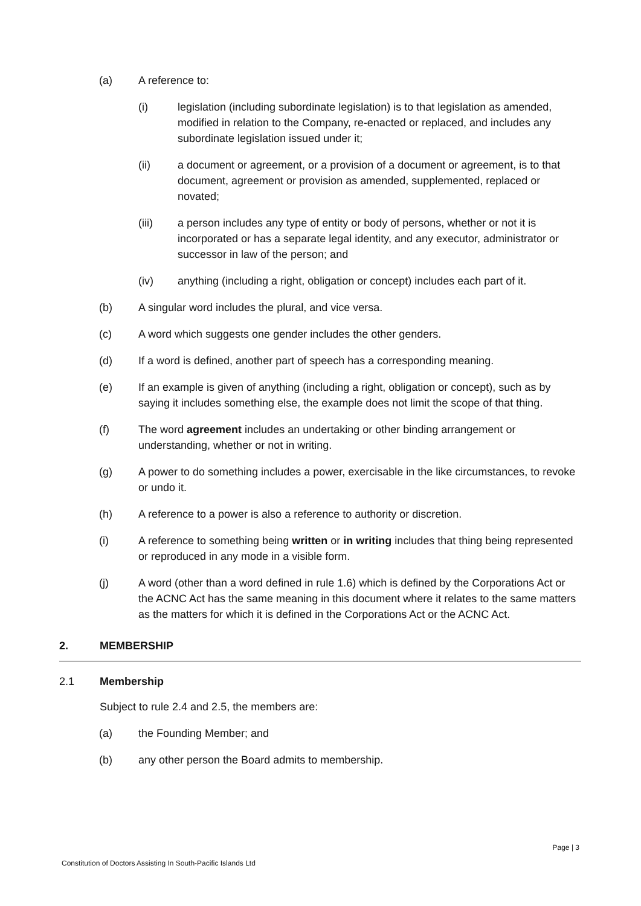(a) A reference to:
(i) legislation (including subordinate legislation) is to that legislation as amended, modified in relation to the Company, re-enacted or replaced, and includes any subordinate legislation issued under it;
(ii) a document or agreement, or a provision of a document or agreement, is to that document, agreement or provision as amended, supplemented, replaced or novated;
(iii) a person includes any type of entity or body of persons, whether or not it is incorporated or has a separate legal identity, and any executor, administrator or successor in law of the person; and
(iv) anything (including a right, obligation or concept) includes each part of it.
(b) A singular word includes the plural, and vice versa.
(c) A word which suggests one gender includes the other genders.
(d) If a word is defined, another part of speech has a corresponding meaning.
(e) If an example is given of anything (including a right, obligation or concept), such as by saying it includes something else, the example does not limit the scope of that thing.
(f) The word agreement includes an undertaking or other binding arrangement or understanding, whether or not in writing.
(g) A power to do something includes a power, exercisable in the like circumstances, to revoke or undo it.
(h) A reference to a power is also a reference to authority or discretion.
(i) A reference to something being written or in writing includes that thing being represented or reproduced in any mode in a visible form.
(j) A word (other than a word defined in rule 1.6) which is defined by the Corporations Act or the ACNC Act has the same meaning in this document where it relates to the same matters as the matters for which it is defined in the Corporations Act or the ACNC Act.
2. MEMBERSHIP
2.1 Membership
Subject to rule 2.4 and 2.5, the members are:
(a) the Founding Member; and
(b) any other person the Board admits to membership.
Page | 3
Constitution of Doctors Assisting In South-Pacific Islands Ltd